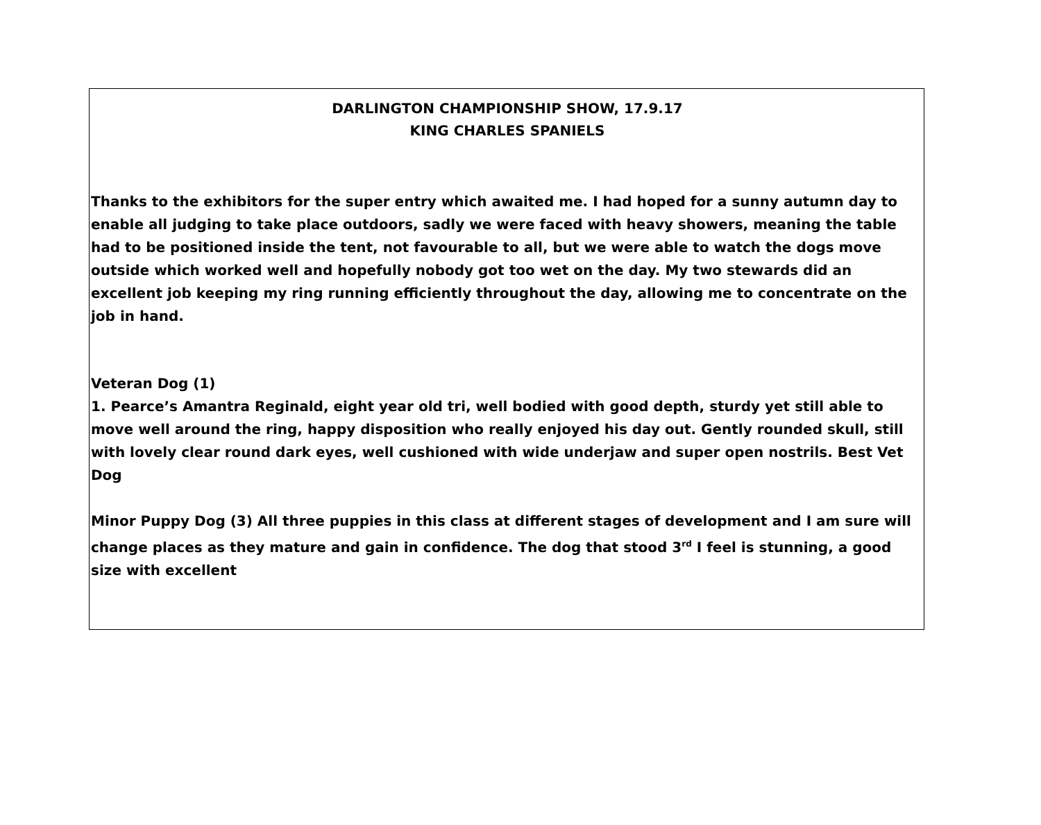DARLINGTON CHAMPIONSHIP SHOW, 17.9.17
KING CHARLES SPANIELS
Thanks to the exhibitors for the super entry which awaited me. I had hoped for a sunny autumn day to enable all judging to take place outdoors, sadly we were faced with heavy showers, meaning the table had to be positioned inside the tent, not favourable to all, but we were able to watch the dogs move outside which worked well and hopefully nobody got too wet on the day. My two stewards did an excellent job keeping my ring running efficiently throughout the day, allowing me to concentrate on the job in hand.
Veteran Dog (1)
1. Pearce’s Amantra Reginald, eight year old tri, well bodied with good depth, sturdy yet still able to move well around the ring, happy disposition who really enjoyed his day out. Gently rounded skull, still with lovely clear round dark eyes, well cushioned with wide underjaw and super open nostrils. Best Vet Dog
Minor Puppy Dog (3) All three puppies in this class at different stages of development and I am sure will change places as they mature and gain in confidence. The dog that stood 3<sup>rd</sup> I feel is stunning, a good size with excellent